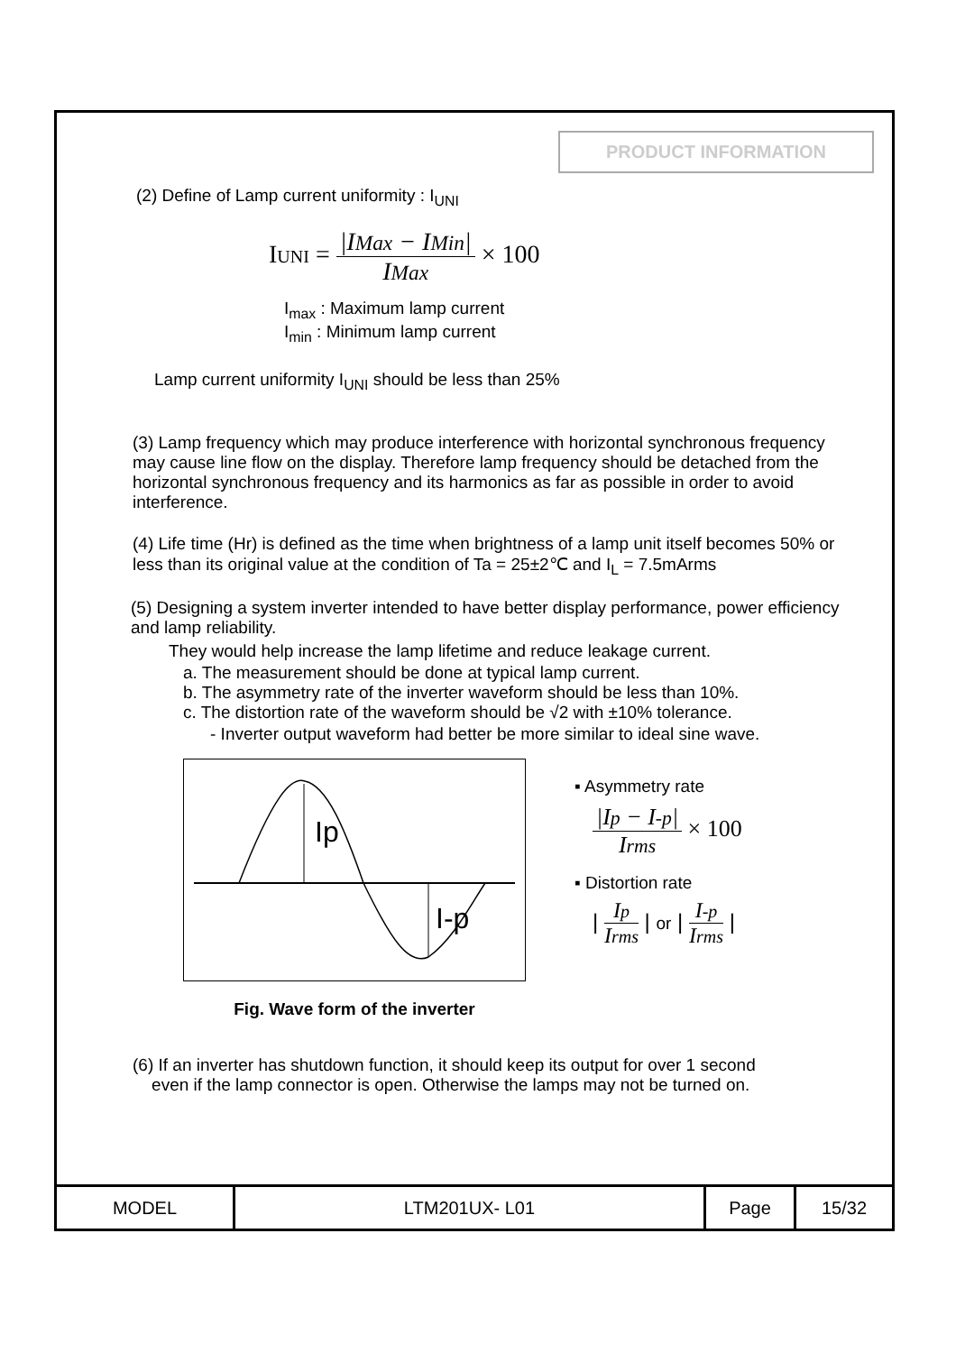PRODUCT INFORMATION
(2) Define of Lamp current uniformity : I<sub>UNI</sub>
IUNI = |IMax − IMin| IMax × 100
I<sub>max</sub> : Maximum lamp current
I<sub>min</sub> : Minimum lamp current
Lamp current uniformity I<sub>UNI</sub> should be less than 25%
(3) Lamp frequency which may produce interference with horizontal synchronous frequency may cause line flow on the display. Therefore lamp frequency should be detached from the horizontal synchronous frequency and its harmonics as far as possible in order to avoid interference.
(4) Life time (Hr) is defined as the time when brightness of a lamp unit itself becomes 50% or less than its original value at the condition of Ta = 25±2℃ and I<sub>L</sub> = 7.5mArms
(5) Designing a system inverter intended to have better display performance, power efficiency and lamp reliability.
They would help increase the lamp lifetime and reduce leakage current.
a. The measurement should be done at typical lamp current.
b. The asymmetry rate of the inverter waveform should be less than 10%.
c. The distortion rate of the waveform should be √2 with ±10% tolerance.
- Inverter output waveform had better be more similar to ideal sine wave.
Ip
I-p
Fig. Wave form of the inverter
▪ Asymmetry rate
|Ip − I-p| Irms × 100
▪ Distortion rate
| Ip Irms | or | I-p Irms |
(6) If an inverter has shutdown function, it should keep its output for over 1 second
even if the lamp connector is open. Otherwise the lamps may not be turned on.
| MODEL | LTM201UX- L01 | Page | 15/32 |